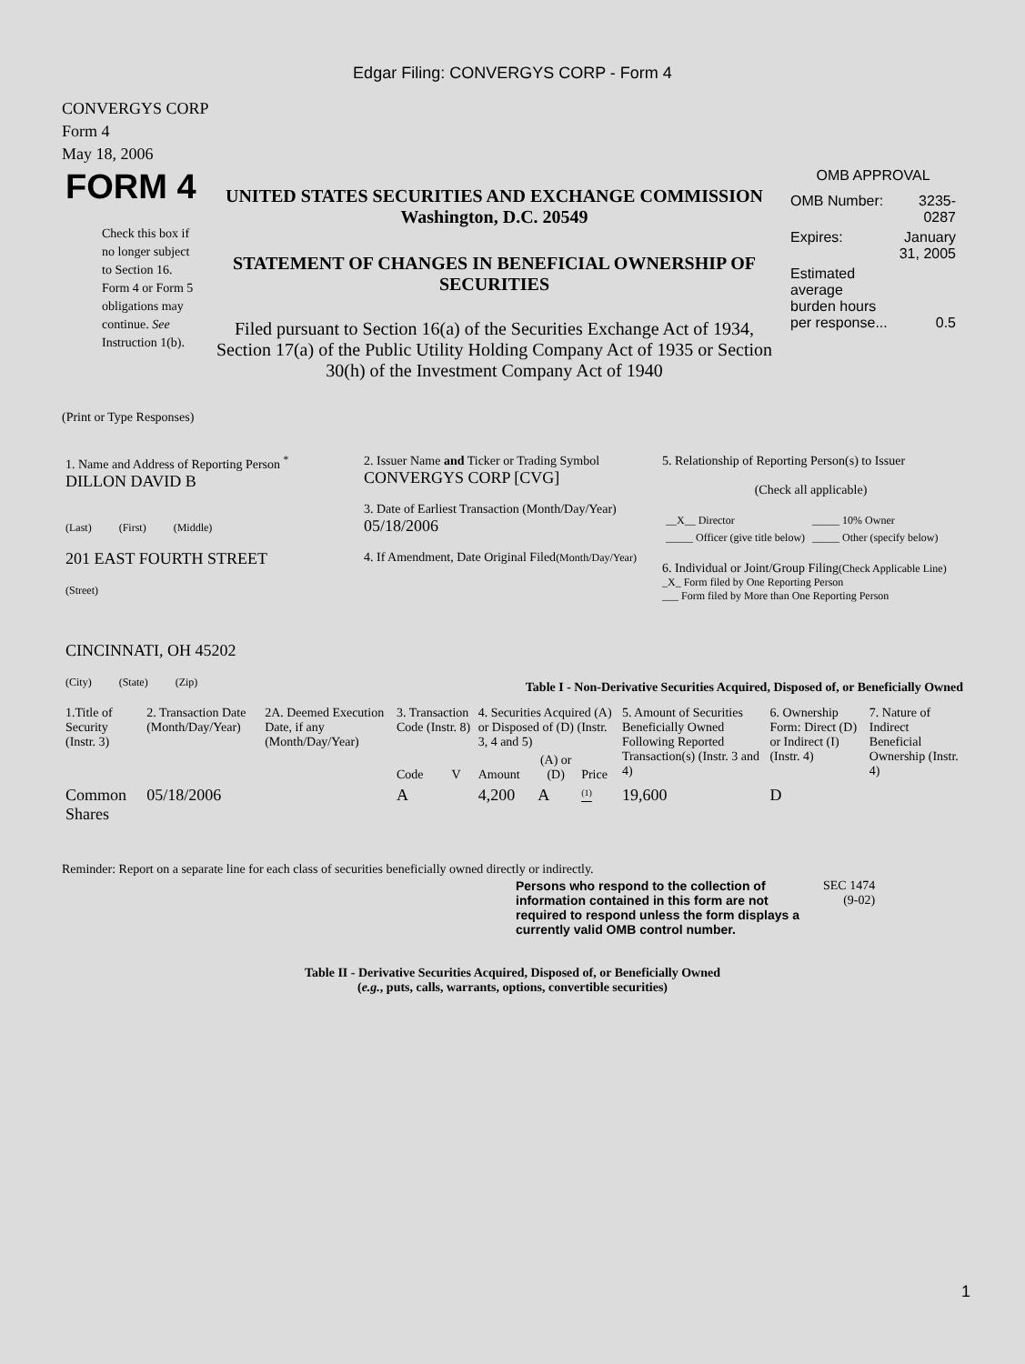Edgar Filing: CONVERGYS CORP - Form 4
CONVERGYS CORP
Form 4
May 18, 2006
| FORM 4 Check this box if no longer subject to Section 16. Form 4 or Form 5 obligations may continue. See Instruction 1(b). | UNITED STATES SECURITIES AND EXCHANGE COMMISSION Washington, D.C. 20549 STATEMENT OF CHANGES IN BENEFICIAL OWNERSHIP OF SECURITIES Filed pursuant to Section 16(a) of the Securities Exchange Act of 1934, Section 17(a) of the Public Utility Holding Company Act of 1935 or Section 30(h) of the Investment Company Act of 1940 | OMB APPROVAL / OMB Number: / 3235-0287 / / Expires: / January 31, 2005 / / Estimated average burden hours per response... / 0.5 / |
(Print or Type Responses)
| 1. Name and Address of Reporting Person <sup>*</sup> DILLON DAVID B (Last) (First) (Middle) 201 EAST FOURTH STREET (Street) CINCINNATI, OH 45202 (City) (State) (Zip) | 2. Issuer Name and Ticker or Trading Symbol CONVERGYS CORP [CVG] 3. Date of Earliest Transaction (Month/Day/Year) 05/18/2006 4. If Amendment, Date Original Filed (Month/Day/Year) | 5. Relationship of Reporting Person(s) to Issuer (Check all applicable) / __X__ Director / _____ 10% Owner / / _____ Officer (give title below) / _____ Other (specify below) / 6. Individual or Joint/Group Filing (Check Applicable Line) _X_ Form filed by One Reporting Person ___ Form filed by More than One Reporting Person |
Table I - Non-Derivative Securities Acquired, Disposed of, or Beneficially Owned
| 1.Title of Security (Instr. 3) | 2. Transaction Date (Month/Day/Year) | 2A. Deemed Execution Date, if any (Month/Day/Year) | 3. Transaction Code (Instr. 8) | | 4. Securities Acquired (A) or Disposed of (D) (Instr. 3, 4 and 5) | | | 5. Amount of Securities Beneficially Owned Following Reported Transaction(s) (Instr. 3 and 4) | 6. Ownership Form: Direct (D) or Indirect (I) (Instr. 4) | 7. Nature of Indirect Beneficial Ownership (Instr. 4) |
| --- | --- | --- | --- | --- | --- | --- | --- | --- | --- | --- |
| | | | Code | V | Amount | (A) or (D) | Price | | | |
| Common Shares | 05/18/2006 | | A | | 4,200 | A | <sup>(1)</sup> | 19,600 | D | |
Reminder: Report on a separate line for each class of securities beneficially owned directly or indirectly.
| Persons who respond to the collection of information contained in this form are not required to respond unless the form displays a currently valid OMB control number. | SEC 1474 (9-02) |
Table II - Derivative Securities Acquired, Disposed of, or Beneficially Owned
(e.g., puts, calls, warrants, options, convertible securities)
1